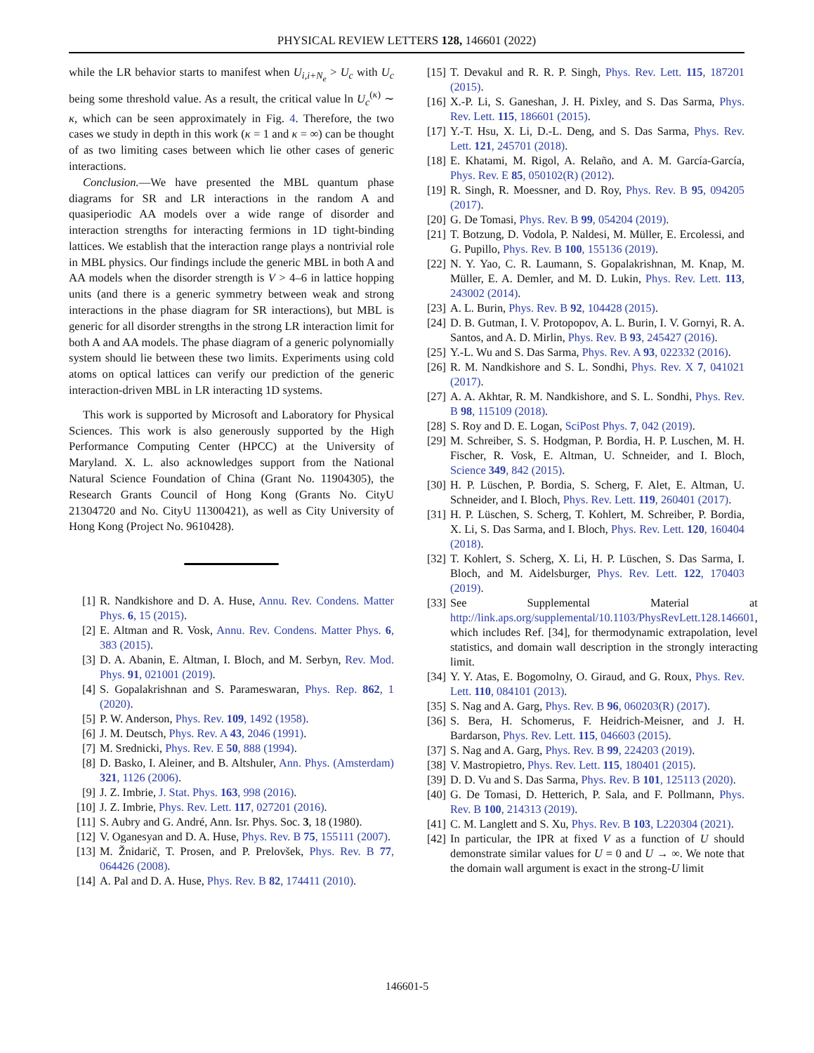PHYSICAL REVIEW LETTERS 128, 146601 (2022)
while the LR behavior starts to manifest when U<sub>i,i+N<sub>e</sub></sub> > U<sub>c</sub> with U<sub>c</sub> being some threshold value. As a result, the critical value ln U<sub>c</sub><sup>(κ)</sup> ∼ κ, which can be seen approximately in Fig. 4. Therefore, the two cases we study in depth in this work (κ = 1 and κ = ∞) can be thought of as two limiting cases between which lie other cases of generic interactions.
Conclusion.—We have presented the MBL quantum phase diagrams for SR and LR interactions in the random A and quasiperiodic AA models over a wide range of disorder and interaction strengths for interacting fermions in 1D tight-binding lattices. We establish that the interaction range plays a nontrivial role in MBL physics. Our findings include the generic MBL in both A and AA models when the disorder strength is V > 4–6 in lattice hopping units (and there is a generic symmetry between weak and strong interactions in the phase diagram for SR interactions), but MBL is generic for all disorder strengths in the strong LR interaction limit for both A and AA models. The phase diagram of a generic polynomially system should lie between these two limits. Experiments using cold atoms on optical lattices can verify our prediction of the generic interaction-driven MBL in LR interacting 1D systems.
This work is supported by Microsoft and Laboratory for Physical Sciences. This work is also generously supported by the High Performance Computing Center (HPCC) at the University of Maryland. X. L. also acknowledges support from the National Natural Science Foundation of China (Grant No. 11904305), the Research Grants Council of Hong Kong (Grants No. CityU 21304720 and No. CityU 11300421), as well as City University of Hong Kong (Project No. 9610428).
[1] R. Nandkishore and D. A. Huse, Annu. Rev. Condens. Matter Phys. 6, 15 (2015).
[2] E. Altman and R. Vosk, Annu. Rev. Condens. Matter Phys. 6, 383 (2015).
[3] D. A. Abanin, E. Altman, I. Bloch, and M. Serbyn, Rev. Mod. Phys. 91, 021001 (2019).
[4] S. Gopalakrishnan and S. Parameswaran, Phys. Rep. 862, 1 (2020).
[5] P. W. Anderson, Phys. Rev. 109, 1492 (1958).
[6] J. M. Deutsch, Phys. Rev. A 43, 2046 (1991).
[7] M. Srednicki, Phys. Rev. E 50, 888 (1994).
[8] D. Basko, I. Aleiner, and B. Altshuler, Ann. Phys. (Amsterdam) 321, 1126 (2006).
[9] J. Z. Imbrie, J. Stat. Phys. 163, 998 (2016).
[10]
J. Z. Imbrie, Phys. Rev. Lett. 117, 027201 (2016).
[11]
S. Aubry and G. André, Ann. Isr. Phys. Soc. 3, 18 (1980).
[12]
V. Oganesyan and D. A. Huse, Phys. Rev. B 75, 155111 (2007).
[13]
M. Žnidarič, T. Prosen, and P. Prelovšek, Phys. Rev. B 77, 064426 (2008).
[14]
A. Pal and D. A. Huse, Phys. Rev. B 82, 174411 (2010).
[15]
T. Devakul and R. R. P. Singh, Phys. Rev. Lett. 115, 187201 (2015).
[16]
X.-P. Li, S. Ganeshan, J. H. Pixley, and S. Das Sarma, Phys. Rev. Lett. 115, 186601 (2015).
[17]
Y.-T. Hsu, X. Li, D.-L. Deng, and S. Das Sarma, Phys. Rev. Lett. 121, 245701 (2018).
[18]
E. Khatami, M. Rigol, A. Relaño, and A. M. García-García, Phys. Rev. E 85, 050102(R) (2012).
[19]
R. Singh, R. Moessner, and D. Roy, Phys. Rev. B 95, 094205 (2017).
[20]
G. De Tomasi, Phys. Rev. B 99, 054204 (2019).
[21]
T. Botzung, D. Vodola, P. Naldesi, M. Müller, E. Ercolessi, and G. Pupillo, Phys. Rev. B 100, 155136 (2019).
[22]
N. Y. Yao, C. R. Laumann, S. Gopalakrishnan, M. Knap, M. Müller, E. A. Demler, and M. D. Lukin, Phys. Rev. Lett. 113, 243002 (2014).
[23]
A. L. Burin, Phys. Rev. B 92, 104428 (2015).
[24]
D. B. Gutman, I. V. Protopopov, A. L. Burin, I. V. Gornyi, R. A. Santos, and A. D. Mirlin, Phys. Rev. B 93, 245427 (2016).
[25]
Y.-L. Wu and S. Das Sarma, Phys. Rev. A 93, 022332 (2016).
[26]
R. M. Nandkishore and S. L. Sondhi, Phys. Rev. X 7, 041021 (2017).
[27]
A. A. Akhtar, R. M. Nandkishore, and S. L. Sondhi, Phys. Rev. B 98, 115109 (2018).
[28]
S. Roy and D. E. Logan, SciPost Phys. 7, 042 (2019).
[29]
M. Schreiber, S. S. Hodgman, P. Bordia, H. P. Luschen, M. H. Fischer, R. Vosk, E. Altman, U. Schneider, and I. Bloch, Science 349, 842 (2015).
[30]
H. P. Lüschen, P. Bordia, S. Scherg, F. Alet, E. Altman, U. Schneider, and I. Bloch, Phys. Rev. Lett. 119, 260401 (2017).
[31]
H. P. Lüschen, S. Scherg, T. Kohlert, M. Schreiber, P. Bordia, X. Li, S. Das Sarma, and I. Bloch, Phys. Rev. Lett. 120, 160404 (2018).
[32]
T. Kohlert, S. Scherg, X. Li, H. P. Lüschen, S. Das Sarma, I. Bloch, and M. Aidelsburger, Phys. Rev. Lett. 122, 170403 (2019).
[33]
See Supplemental Material at http://link.aps.org/supplemental/10.1103/PhysRevLett.128.146601, which includes Ref. [34], for thermodynamic extrapolation, level statistics, and domain wall description in the strongly interacting limit.
[34]
Y. Y. Atas, E. Bogomolny, O. Giraud, and G. Roux, Phys. Rev. Lett. 110, 084101 (2013).
[35]
S. Nag and A. Garg, Phys. Rev. B 96, 060203(R) (2017).
[36]
S. Bera, H. Schomerus, F. Heidrich-Meisner, and J. H. Bardarson, Phys. Rev. Lett. 115, 046603 (2015).
[37]
S. Nag and A. Garg, Phys. Rev. B 99, 224203 (2019).
[38]
V. Mastropietro, Phys. Rev. Lett. 115, 180401 (2015).
[39]
D. D. Vu and S. Das Sarma, Phys. Rev. B 101, 125113 (2020).
[40]
G. De Tomasi, D. Hetterich, P. Sala, and F. Pollmann, Phys. Rev. B 100, 214313 (2019).
[41]
C. M. Langlett and S. Xu, Phys. Rev. B 103, L220304 (2021).
[42]
In particular, the IPR at fixed V as a function of U should demonstrate similar values for U = 0 and U → ∞. We note that the domain wall argument is exact in the strong-U limit
146601-5